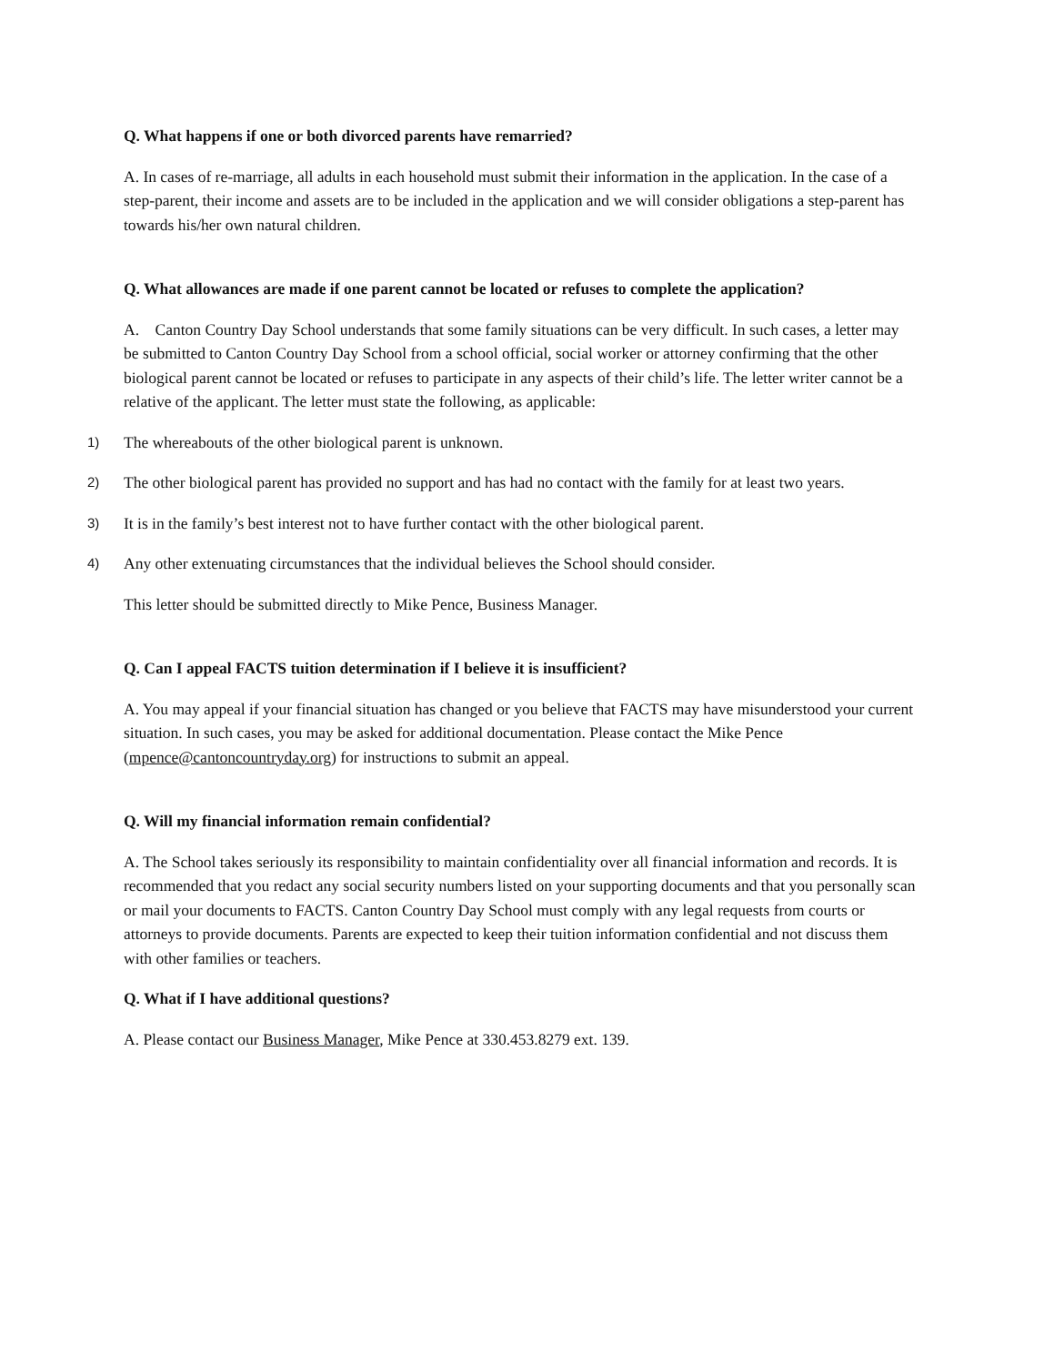Q. What happens if one or both divorced parents have remarried?
A. In cases of re-marriage, all adults in each household must submit their information in the application. In the case of a step-parent, their income and assets are to be included in the application and we will consider obligations a step-parent has towards his/her own natural children.
Q. What allowances are made if one parent cannot be located or refuses to complete the application?
A. Canton Country Day School understands that some family situations can be very difficult. In such cases, a letter may be submitted to Canton Country Day School from a school official, social worker or attorney confirming that the other biological parent cannot be located or refuses to participate in any aspects of their child’s life. The letter writer cannot be a relative of the applicant. The letter must state the following, as applicable:
1) The whereabouts of the other biological parent is unknown.
2) The other biological parent has provided no support and has had no contact with the family for at least two years.
3) It is in the family’s best interest not to have further contact with the other biological parent.
4) Any other extenuating circumstances that the individual believes the School should consider.
This letter should be submitted directly to Mike Pence, Business Manager.
Q. Can I appeal FACTS tuition determination if I believe it is insufficient?
A. You may appeal if your financial situation has changed or you believe that FACTS may have misunderstood your current situation. In such cases, you may be asked for additional documentation. Please contact the Mike Pence (mpence@cantoncountryday.org) for instructions to submit an appeal.
Q. Will my financial information remain confidential?
A. The School takes seriously its responsibility to maintain confidentiality over all financial information and records. It is recommended that you redact any social security numbers listed on your supporting documents and that you personally scan or mail your documents to FACTS. Canton Country Day School must comply with any legal requests from courts or attorneys to provide documents. Parents are expected to keep their tuition information confidential and not discuss them with other families or teachers.
Q. What if I have additional questions?
A. Please contact our Business Manager, Mike Pence at 330.453.8279 ext. 139.